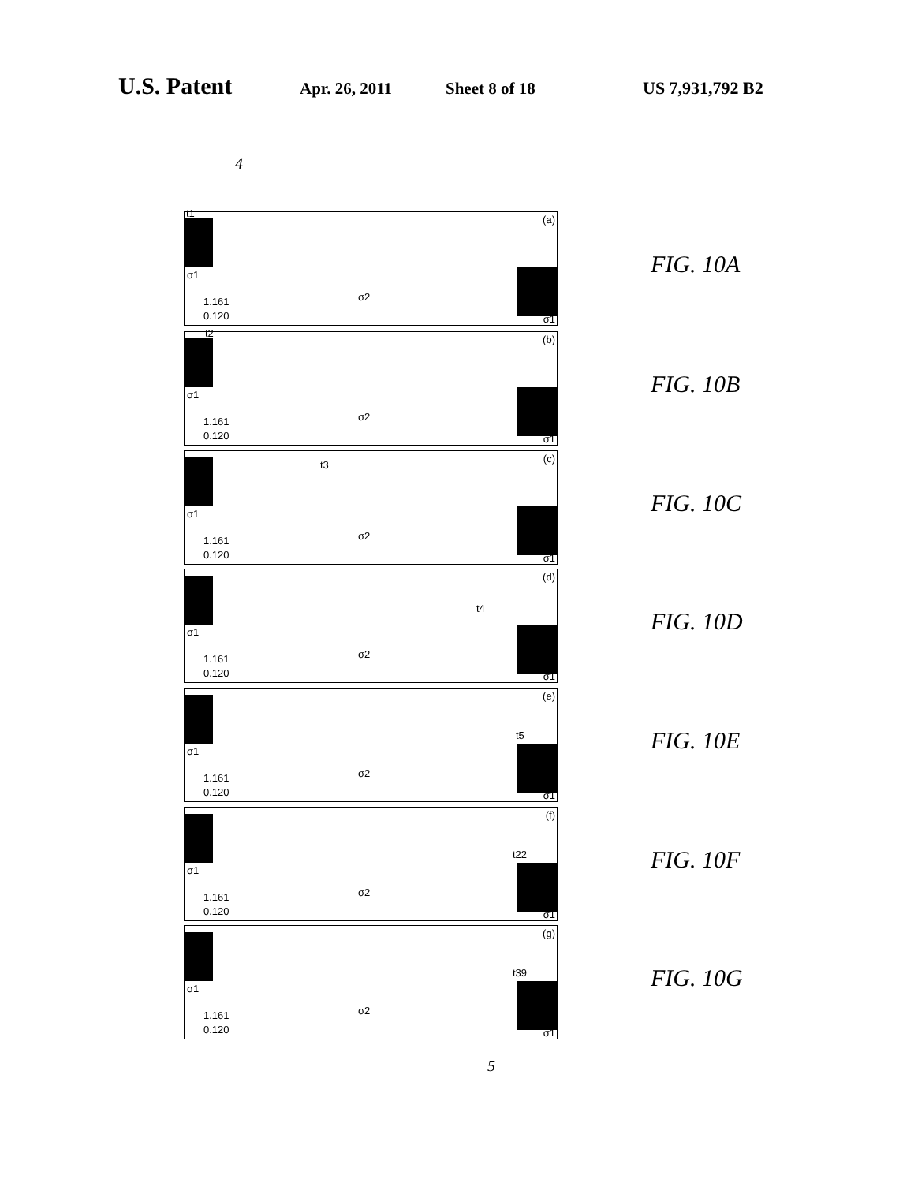U.S. Patent
Apr. 26, 2011 Sheet 8 of 18 US 7,931,792 B2
4
t1
(a)
σ1
σ2 1.161
0.120 σ1
FIG. 10A
t2
(b)
σ1
σ2 1.161
0.120 σ1
FIG. 10B
t3
(c)
σ1
σ2 1.161
0.120 σ1
FIG. 10C
t4
(d)
σ1
σ2 1.161
0.120 σ1
FIG. 10D
t5
(e)
σ1
σ2 1.161
0.120 σ1
FIG. 10E
t22
(f)
σ1
σ2 1.161
0.120 σ1
FIG. 10F
t39
(g)
σ1
σ2 1.161
0.120 σ1
FIG. 10G
5